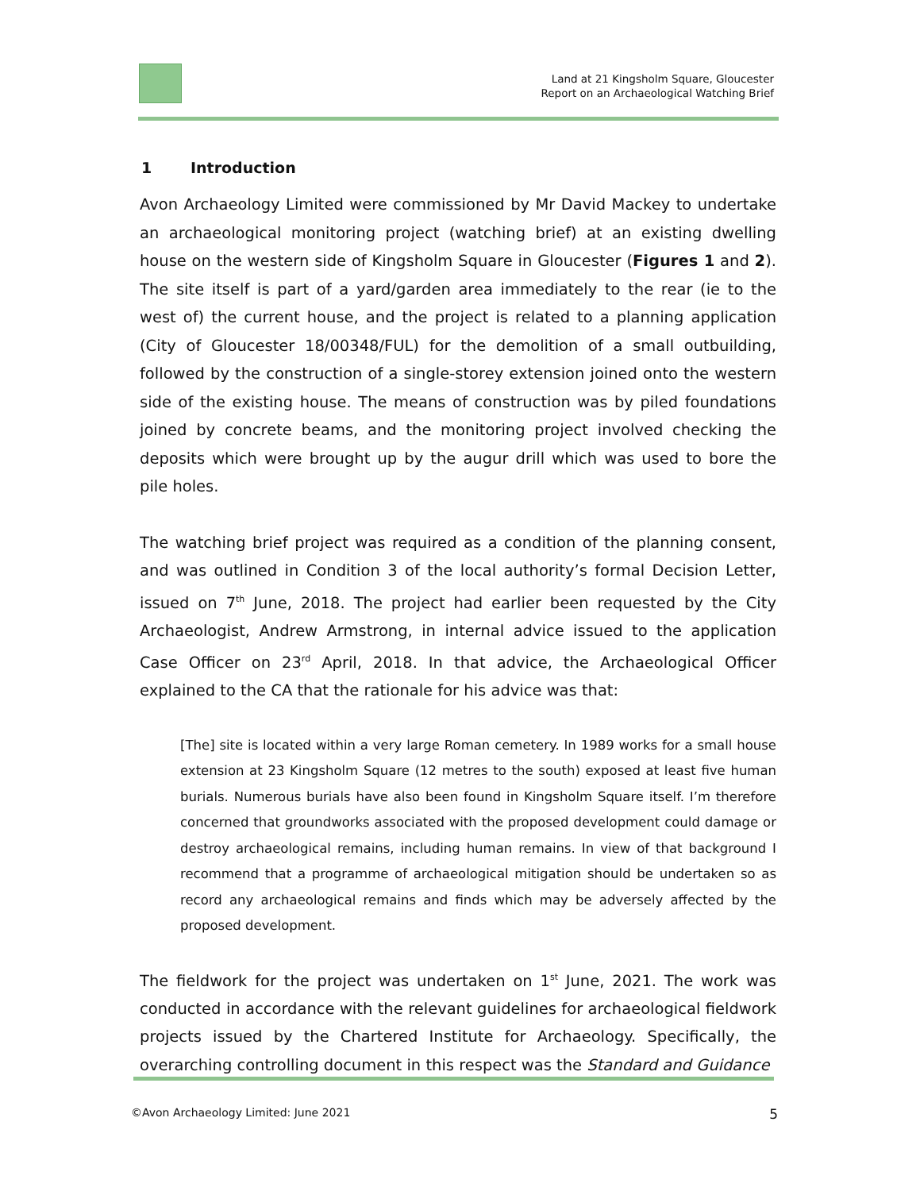Land at 21 Kingsholm Square, Gloucester
Report on an Archaeological Watching Brief
1 Introduction
Avon Archaeology Limited were commissioned by Mr David Mackey to undertake an archaeological monitoring project (watching brief) at an existing dwelling house on the western side of Kingsholm Square in Gloucester (Figures 1 and 2). The site itself is part of a yard/garden area immediately to the rear (ie to the west of) the current house, and the project is related to a planning application (City of Gloucester 18/00348/FUL) for the demolition of a small outbuilding, followed by the construction of a single-storey extension joined onto the western side of the existing house. The means of construction was by piled foundations joined by concrete beams, and the monitoring project involved checking the deposits which were brought up by the augur drill which was used to bore the pile holes.
The watching brief project was required as a condition of the planning consent, and was outlined in Condition 3 of the local authority’s formal Decision Letter, issued on 7<sup>th</sup> June, 2018. The project had earlier been requested by the City Archaeologist, Andrew Armstrong, in internal advice issued to the application Case Officer on 23<sup>rd</sup> April, 2018. In that advice, the Archaeological Officer explained to the CA that the rationale for his advice was that:
[The] site is located within a very large Roman cemetery. In 1989 works for a small house extension at 23 Kingsholm Square (12 metres to the south) exposed at least five human burials. Numerous burials have also been found in Kingsholm Square itself. I’m therefore concerned that groundworks associated with the proposed development could damage or destroy archaeological remains, including human remains. In view of that background I recommend that a programme of archaeological mitigation should be undertaken so as record any archaeological remains and finds which may be adversely affected by the proposed development.
The fieldwork for the project was undertaken on 1<sup>st</sup> June, 2021. The work was conducted in accordance with the relevant guidelines for archaeological fieldwork projects issued by the Chartered Institute for Archaeology. Specifically, the overarching controlling document in this respect was the Standard and Guidance
©Avon Archaeology Limited: June 2021 5